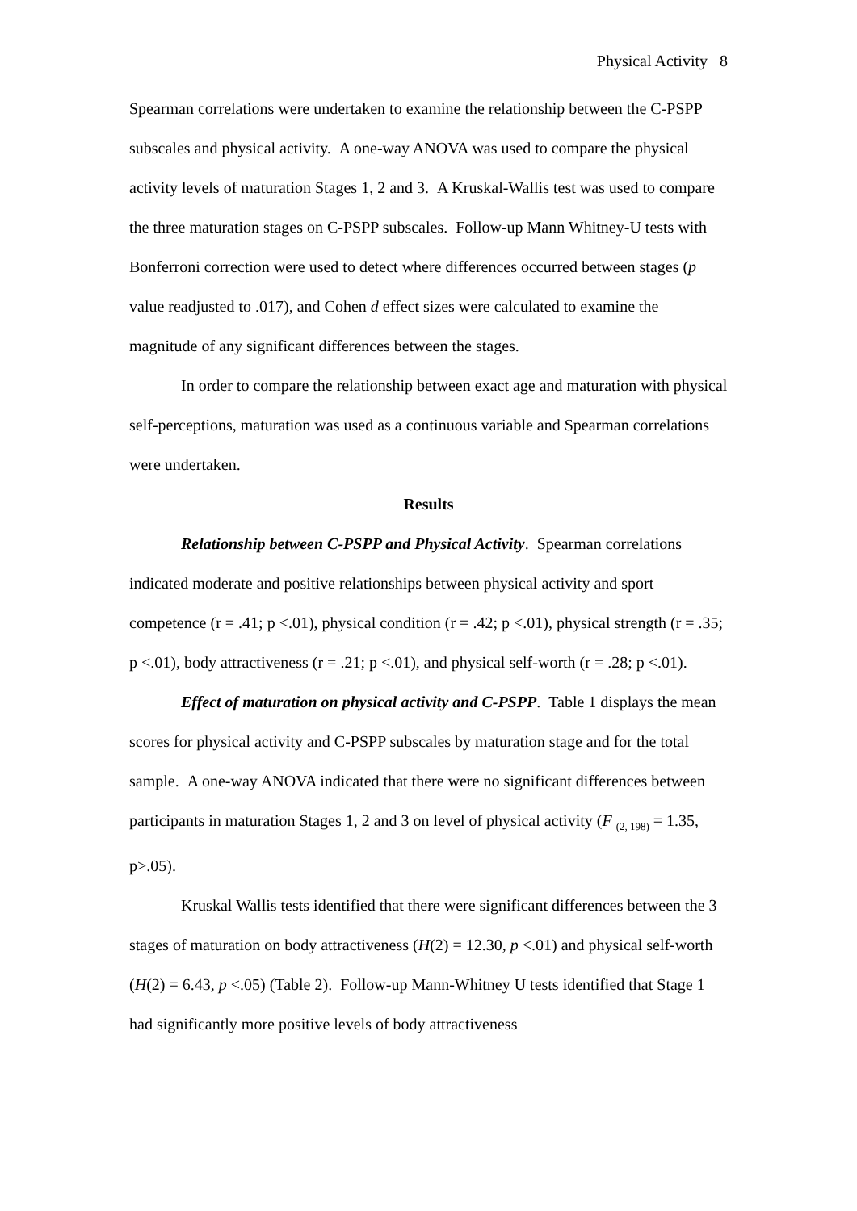Physical Activity 8
Spearman correlations were undertaken to examine the relationship between the C-PSPP subscales and physical activity. A one-way ANOVA was used to compare the physical activity levels of maturation Stages 1, 2 and 3. A Kruskal-Wallis test was used to compare the three maturation stages on C-PSPP subscales. Follow-up Mann Whitney-U tests with Bonferroni correction were used to detect where differences occurred between stages (p value readjusted to .017), and Cohen d effect sizes were calculated to examine the magnitude of any significant differences between the stages.
In order to compare the relationship between exact age and maturation with physical self-perceptions, maturation was used as a continuous variable and Spearman correlations were undertaken.
Results
Relationship between C-PSPP and Physical Activity. Spearman correlations indicated moderate and positive relationships between physical activity and sport competence (r = .41; p <.01), physical condition (r = .42; p <.01), physical strength (r = .35; p <.01), body attractiveness (r = .21; p <.01), and physical self-worth (r = .28; p <.01).
Effect of maturation on physical activity and C-PSPP. Table 1 displays the mean scores for physical activity and C-PSPP subscales by maturation stage and for the total sample. A one-way ANOVA indicated that there were no significant differences between participants in maturation Stages 1, 2 and 3 on level of physical activity (F <sub>(2, 198)</sub> = 1.35, p>.05).
Kruskal Wallis tests identified that there were significant differences between the 3 stages of maturation on body attractiveness (H(2) = 12.30, p <.01) and physical self-worth (H(2) = 6.43, p <.05) (Table 2). Follow-up Mann-Whitney U tests identified that Stage 1 had significantly more positive levels of body attractiveness